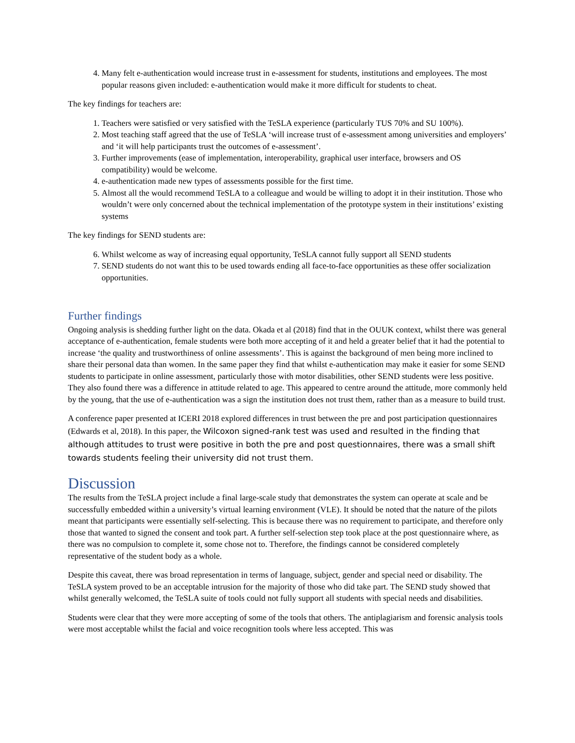4. Many felt e-authentication would increase trust in e-assessment for students, institutions and employees. The most popular reasons given included: e-authentication would make it more difficult for students to cheat.
The key findings for teachers are:
1. Teachers were satisfied or very satisfied with the TeSLA experience (particularly TUS 70% and SU 100%).
2. Most teaching staff agreed that the use of TeSLA ‘will increase trust of e-assessment among universities and employers’ and ‘it will help participants trust the outcomes of e-assessment’.
3. Further improvements (ease of implementation, interoperability, graphical user interface, browsers and OS compatibility) would be welcome.
4. e-authentication made new types of assessments possible for the first time.
5. Almost all the would recommend TeSLA to a colleague and would be willing to adopt it in their institution. Those who wouldn’t were only concerned about the technical implementation of the prototype system in their institutions’ existing systems
The key findings for SEND students are:
6. Whilst welcome as way of increasing equal opportunity, TeSLA cannot fully support all SEND students
7. SEND students do not want this to be used towards ending all face-to-face opportunities as these offer socialization opportunities.
Further findings
Ongoing analysis is shedding further light on the data. Okada et al (2018) find that in the OUUK context, whilst there was general acceptance of e-authentication, female students were both more accepting of it and held a greater belief that it had the potential to increase ‘the quality and trustworthiness of online assessments’. This is against the background of men being more inclined to share their personal data than women. In the same paper they find that whilst e-authentication may make it easier for some SEND students to participate in online assessment, particularly those with motor disabilities, other SEND students were less positive. They also found there was a difference in attitude related to age. This appeared to centre around the attitude, more commonly held by the young, that the use of e-authentication was a sign the institution does not trust them, rather than as a measure to build trust.
A conference paper presented at ICERI 2018 explored differences in trust between the pre and post participation questionnaires (Edwards et al, 2018). In this paper, the Wilcoxon signed-rank test was used and resulted in the finding that although attitudes to trust were positive in both the pre and post questionnaires, there was a small shift towards students feeling their university did not trust them.
Discussion
The results from the TeSLA project include a final large-scale study that demonstrates the system can operate at scale and be successfully embedded within a university’s virtual learning environment (VLE). It should be noted that the nature of the pilots meant that participants were essentially self-selecting. This is because there was no requirement to participate, and therefore only those that wanted to signed the consent and took part. A further self-selection step took place at the post questionnaire where, as there was no compulsion to complete it, some chose not to. Therefore, the findings cannot be considered completely representative of the student body as a whole.
Despite this caveat, there was broad representation in terms of language, subject, gender and special need or disability. The TeSLA system proved to be an acceptable intrusion for the majority of those who did take part. The SEND study showed that whilst generally welcomed, the TeSLA suite of tools could not fully support all students with special needs and disabilities.
Students were clear that they were more accepting of some of the tools that others. The antiplagiarism and forensic analysis tools were most acceptable whilst the facial and voice recognition tools where less accepted. This was